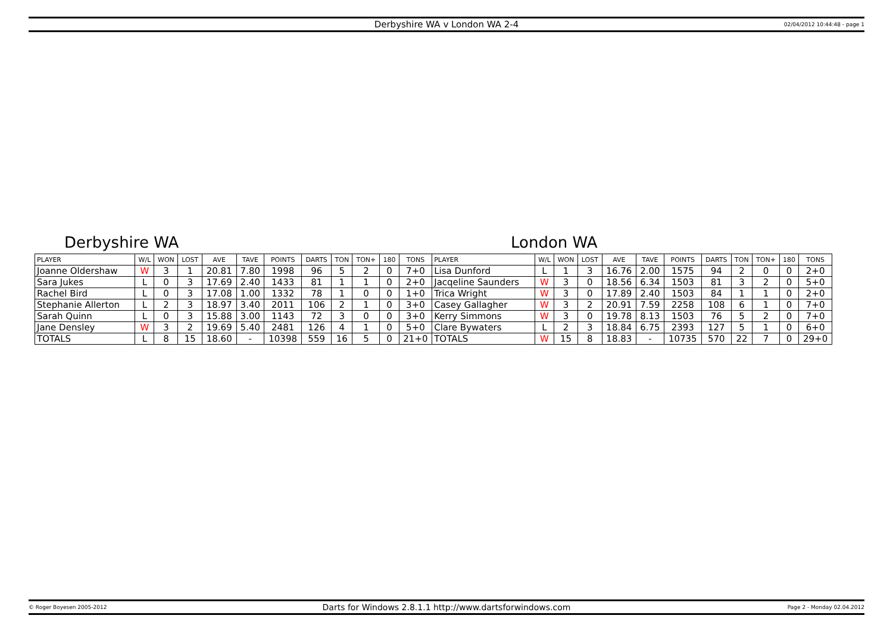Derbyshire WA v London WA 2-4 02/04/2012 10:44:48 - page 1
Derbyshire WA London WA
| PLAYER | W/L | WON | LOST | AVE | TAVE | POINTS | DARTS | TON | TON+ | 180 | TONS | PLAYER | W/L | WON | LOST | AVE | TAVE | POINTS | DARTS | TON | TON+ | 180 | TONS |
| --- | --- | --- | --- | --- | --- | --- | --- | --- | --- | --- | --- | --- | --- | --- | --- | --- | --- | --- | --- | --- | --- | --- | --- |
| Joanne Oldershaw | W | 3 | 1 | 20.81 | 7.80 | 1998 | 96 | 5 | 2 | 0 | 7+0 | Lisa Dunford | L | 1 | 3 | 16.76 | 2.00 | 1575 | 94 | 2 | 0 | 0 | 2+0 |
| Sara Jukes | L | 0 | 3 | 17.69 | 2.40 | 1433 | 81 | 1 | 1 | 0 | 2+0 | Jacqeline Saunders | W | 3 | 0 | 18.56 | 6.34 | 1503 | 81 | 3 | 2 | 0 | 5+0 |
| Rachel Bird | L | 0 | 3 | 17.08 | 1.00 | 1332 | 78 | 1 | 0 | 0 | 1+0 | Trica Wright | W | 3 | 0 | 17.89 | 2.40 | 1503 | 84 | 1 | 1 | 0 | 2+0 |
| Stephanie Allerton | L | 2 | 3 | 18.97 | 3.40 | 2011 | 106 | 2 | 1 | 0 | 3+0 | Casey Gallagher | W | 3 | 2 | 20.91 | 7.59 | 2258 | 108 | 6 | 1 | 0 | 7+0 |
| Sarah Quinn | L | 0 | 3 | 15.88 | 3.00 | 1143 | 72 | 3 | 0 | 0 | 3+0 | Kerry Simmons | W | 3 | 0 | 19.78 | 8.13 | 1503 | 76 | 5 | 2 | 0 | 7+0 |
| Jane Densley | W | 3 | 2 | 19.69 | 5.40 | 2481 | 126 | 4 | 1 | 0 | 5+0 | Clare Bywaters | L | 2 | 3 | 18.84 | 6.75 | 2393 | 127 | 5 | 1 | 0 | 6+0 |
| TOTALS | L | 8 | 15 | 18.60 | - | 10398 | 559 | 16 | 5 | 0 | 21+0 | TOTALS | W | 15 | 8 | 18.83 | - | 10735 | 570 | 22 | 7 | 0 | 29+0 |
© Roger Boyesen 2005-2012 Darts for Windows 2.8.1.1 http://www.dartsforwindows.com Page 2 - Monday 02.04.2012